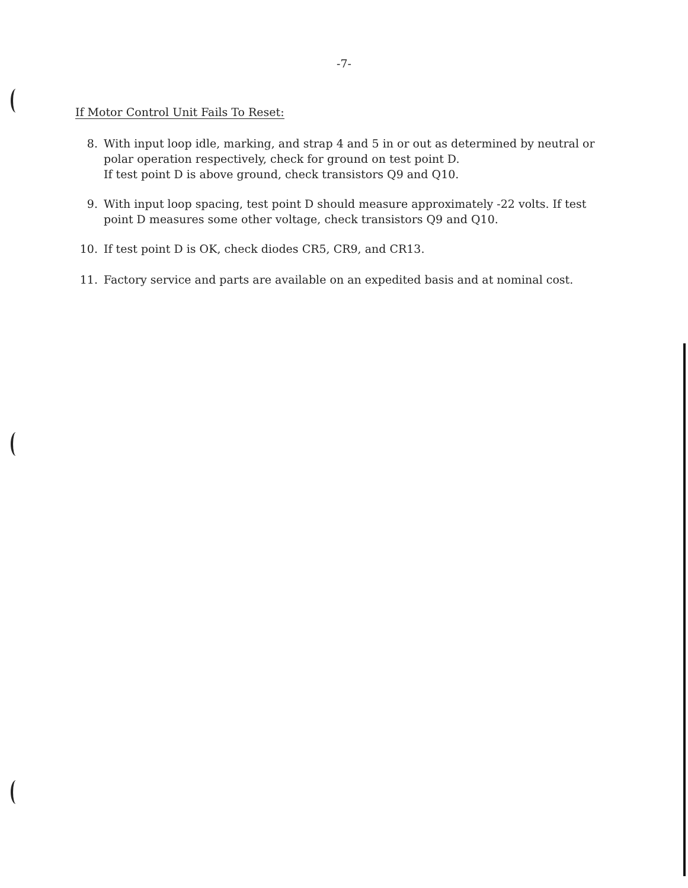-7-
If Motor Control Unit Fails To Reset:
8. With input loop idle, marking, and strap 4 and 5 in or out as determined by neutral or polar operation respectively, check for ground on test point D.
If test point D is above ground, check transistors Q9 and Q10.
9. With input loop spacing, test point D should measure approximately -22 volts. If test point D measures some other voltage, check transistors Q9 and Q10.
10. If test point D is OK, check diodes CR5, CR9, and CR13.
11. Factory service and parts are available on an expedited basis and at nominal cost.